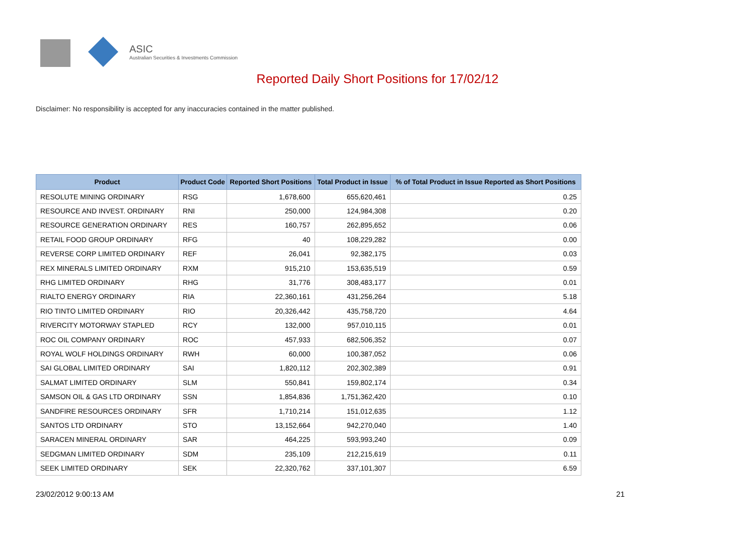ASIC
Australian Securities & Investments Commission
Reported Daily Short Positions for 17/02/12
Disclaimer: No responsibility is accepted for any inaccuracies contained in the matter published.
| Product | Product Code | Reported Short Positions | Total Product in Issue | % of Total Product in Issue Reported as Short Positions |
| --- | --- | --- | --- | --- |
| RESOLUTE MINING ORDINARY | RSG | 1,678,600 | 655,620,461 | 0.25 |
| RESOURCE AND INVEST. ORDINARY | RNI | 250,000 | 124,984,308 | 0.20 |
| RESOURCE GENERATION ORDINARY | RES | 160,757 | 262,895,652 | 0.06 |
| RETAIL FOOD GROUP ORDINARY | RFG | 40 | 108,229,282 | 0.00 |
| REVERSE CORP LIMITED ORDINARY | REF | 26,041 | 92,382,175 | 0.03 |
| REX MINERALS LIMITED ORDINARY | RXM | 915,210 | 153,635,519 | 0.59 |
| RHG LIMITED ORDINARY | RHG | 31,776 | 308,483,177 | 0.01 |
| RIALTO ENERGY ORDINARY | RIA | 22,360,161 | 431,256,264 | 5.18 |
| RIO TINTO LIMITED ORDINARY | RIO | 20,326,442 | 435,758,720 | 4.64 |
| RIVERCITY MOTORWAY STAPLED | RCY | 132,000 | 957,010,115 | 0.01 |
| ROC OIL COMPANY ORDINARY | ROC | 457,933 | 682,506,352 | 0.07 |
| ROYAL WOLF HOLDINGS ORDINARY | RWH | 60,000 | 100,387,052 | 0.06 |
| SAI GLOBAL LIMITED ORDINARY | SAI | 1,820,112 | 202,302,389 | 0.91 |
| SALMAT LIMITED ORDINARY | SLM | 550,841 | 159,802,174 | 0.34 |
| SAMSON OIL & GAS LTD ORDINARY | SSN | 1,854,836 | 1,751,362,420 | 0.10 |
| SANDFIRE RESOURCES ORDINARY | SFR | 1,710,214 | 151,012,635 | 1.12 |
| SANTOS LTD ORDINARY | STO | 13,152,664 | 942,270,040 | 1.40 |
| SARACEN MINERAL ORDINARY | SAR | 464,225 | 593,993,240 | 0.09 |
| SEDGMAN LIMITED ORDINARY | SDM | 235,109 | 212,215,619 | 0.11 |
| SEEK LIMITED ORDINARY | SEK | 22,320,762 | 337,101,307 | 6.59 |
23/02/2012 9:00:13 AM 21